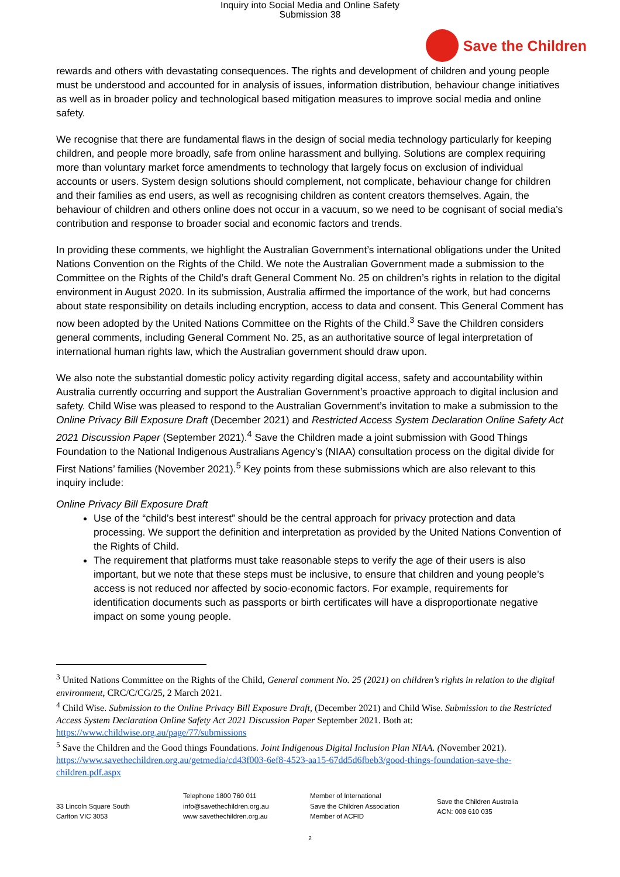Inquiry into Social Media and Online Safety
Submission 38
Save the Children
rewards and others with devastating consequences. The rights and development of children and young people must be understood and accounted for in analysis of issues, information distribution, behaviour change initiatives as well as in broader policy and technological based mitigation measures to improve social media and online safety.
We recognise that there are fundamental flaws in the design of social media technology particularly for keeping children, and people more broadly, safe from online harassment and bullying. Solutions are complex requiring more than voluntary market force amendments to technology that largely focus on exclusion of individual accounts or users. System design solutions should complement, not complicate, behaviour change for children and their families as end users, as well as recognising children as content creators themselves. Again, the behaviour of children and others online does not occur in a vacuum, so we need to be cognisant of social media’s contribution and response to broader social and economic factors and trends.
In providing these comments, we highlight the Australian Government’s international obligations under the United Nations Convention on the Rights of the Child. We note the Australian Government made a submission to the Committee on the Rights of the Child’s draft General Comment No. 25 on children’s rights in relation to the digital environment in August 2020. In its submission, Australia affirmed the importance of the work, but had concerns about state responsibility on details including encryption, access to data and consent. This General Comment has now been adopted by the United Nations Committee on the Rights of the Child.<sup>3</sup> Save the Children considers general comments, including General Comment No. 25, as an authoritative source of legal interpretation of international human rights law, which the Australian government should draw upon.
We also note the substantial domestic policy activity regarding digital access, safety and accountability within Australia currently occurring and support the Australian Government’s proactive approach to digital inclusion and safety. Child Wise was pleased to respond to the Australian Government’s invitation to make a submission to the Online Privacy Bill Exposure Draft (December 2021) and Restricted Access System Declaration Online Safety Act 2021 Discussion Paper (September 2021).<sup>4</sup> Save the Children made a joint submission with Good Things Foundation to the National Indigenous Australians Agency’s (NIAA) consultation process on the digital divide for First Nations’ families (November 2021).<sup>5</sup> Key points from these submissions which are also relevant to this inquiry include:
Online Privacy Bill Exposure Draft
Use of the “child’s best interest” should be the central approach for privacy protection and data processing. We support the definition and interpretation as provided by the United Nations Convention of the Rights of Child.
The requirement that platforms must take reasonable steps to verify the age of their users is also important, but we note that these steps must be inclusive, to ensure that children and young people’s access is not reduced nor affected by socio-economic factors. For example, requirements for identification documents such as passports or birth certificates will have a disproportionate negative impact on some young people.
<sup>3</sup> United Nations Committee on the Rights of the Child, General comment No. 25 (2021) on children’s rights in relation to the digital environment, CRC/C/CG/25, 2 March 2021.
<sup>4</sup> Child Wise. Submission to the Online Privacy Bill Exposure Draft, (December 2021) and Child Wise. Submission to the Restricted Access System Declaration Online Safety Act 2021 Discussion Paper September 2021. Both at: https://www.childwise.org.au/page/77/submissions
<sup>5</sup> Save the Children and the Good things Foundations. Joint Indigenous Digital Inclusion Plan NIAA. (November 2021). https://www.savethechildren.org.au/getmedia/cd43f003-6ef8-4523-aa15-67dd5d6fbeb3/good-things-foundation-save-the-children.pdf.aspx
33 Lincoln Square South
Carlton VIC 3053
Telephone 1800 760 011
info@savethechildren.org.au
www savethechildren.org.au
Member of International
Save the Children Association
Member of ACFID
Save the Children Australia
ACN: 008 610 035
2